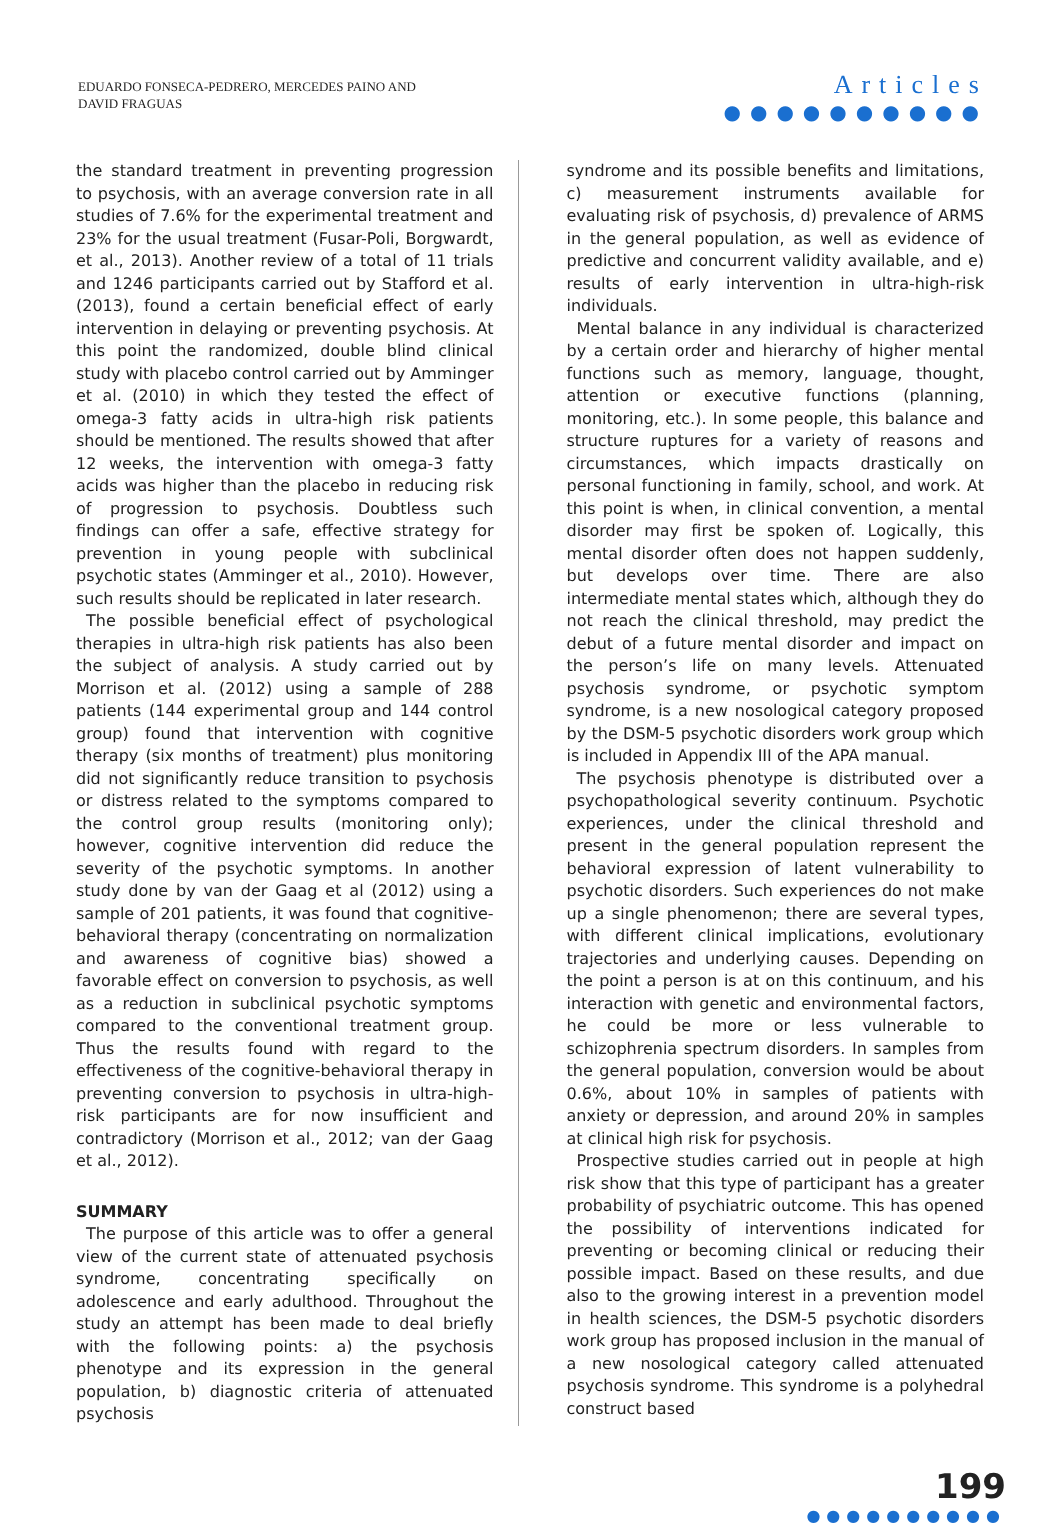EDUARDO FONSECA-PEDRERO, MERCEDES PAINO AND
DAVID FRAGUAS
Articles
●●●●●●●●●●
the standard treatment in preventing progression to psychosis, with an average conversion rate in all studies of 7.6% for the experimental treatment and 23% for the usual treatment (Fusar-Poli, Borgwardt, et al., 2013). Another review of a total of 11 trials and 1246 participants carried out by Stafford et al. (2013), found a certain beneficial effect of early intervention in delaying or preventing psychosis. At this point the randomized, double blind clinical study with placebo control carried out by Amminger et al. (2010) in which they tested the effect of omega-3 fatty acids in ultra-high risk patients should be mentioned. The results showed that after 12 weeks, the intervention with omega-3 fatty acids was higher than the placebo in reducing risk of progression to psychosis. Doubtless such findings can offer a safe, effective strategy for prevention in young people with subclinical psychotic states (Amminger et al., 2010). However, such results should be replicated in later research.
The possible beneficial effect of psychological therapies in ultra-high risk patients has also been the subject of analysis. A study carried out by Morrison et al. (2012) using a sample of 288 patients (144 experimental group and 144 control group) found that intervention with cognitive therapy (six months of treatment) plus monitoring did not significantly reduce transition to psychosis or distress related to the symptoms compared to the control group results (monitoring only); however, cognitive intervention did reduce the severity of the psychotic symptoms. In another study done by van der Gaag et al (2012) using a sample of 201 patients, it was found that cognitive-behavioral therapy (concentrating on normalization and awareness of cognitive bias) showed a favorable effect on conversion to psychosis, as well as a reduction in subclinical psychotic symptoms compared to the conventional treatment group. Thus the results found with regard to the effectiveness of the cognitive-behavioral therapy in preventing conversion to psychosis in ultra-high-risk participants are for now insufficient and contradictory (Morrison et al., 2012; van der Gaag et al., 2012).
SUMMARY
The purpose of this article was to offer a general view of the current state of attenuated psychosis syndrome, concentrating specifically on adolescence and early adulthood. Throughout the study an attempt has been made to deal briefly with the following points: a) the psychosis phenotype and its expression in the general population, b) diagnostic criteria of attenuated psychosis
syndrome and its possible benefits and limitations, c) measurement instruments available for evaluating risk of psychosis, d) prevalence of ARMS in the general population, as well as evidence of predictive and concurrent validity available, and e) results of early intervention in ultra-high-risk individuals.
Mental balance in any individual is characterized by a certain order and hierarchy of higher mental functions such as memory, language, thought, attention or executive functions (planning, monitoring, etc.). In some people, this balance and structure ruptures for a variety of reasons and circumstances, which impacts drastically on personal functioning in family, school, and work. At this point is when, in clinical convention, a mental disorder may first be spoken of. Logically, this mental disorder often does not happen suddenly, but develops over time. There are also intermediate mental states which, although they do not reach the clinical threshold, may predict the debut of a future mental disorder and impact on the person’s life on many levels. Attenuated psychosis syndrome, or psychotic symptom syndrome, is a new nosological category proposed by the DSM-5 psychotic disorders work group which is included in Appendix III of the APA manual.
The psychosis phenotype is distributed over a psychopathological severity continuum. Psychotic experiences, under the clinical threshold and present in the general population represent the behavioral expression of latent vulnerability to psychotic disorders. Such experiences do not make up a single phenomenon; there are several types, with different clinical implications, evolutionary trajectories and underlying causes. Depending on the point a person is at on this continuum, and his interaction with genetic and environmental factors, he could be more or less vulnerable to schizophrenia spectrum disorders. In samples from the general population, conversion would be about 0.6%, about 10% in samples of patients with anxiety or depression, and around 20% in samples at clinical high risk for psychosis.
Prospective studies carried out in people at high risk show that this type of participant has a greater probability of psychiatric outcome. This has opened the possibility of interventions indicated for preventing or becoming clinical or reducing their possible impact. Based on these results, and due also to the growing interest in a prevention model in health sciences, the DSM-5 psychotic disorders work group has proposed inclusion in the manual of a new nosological category called attenuated psychosis syndrome. This syndrome is a polyhedral construct based
199
●●●●●●●●●●